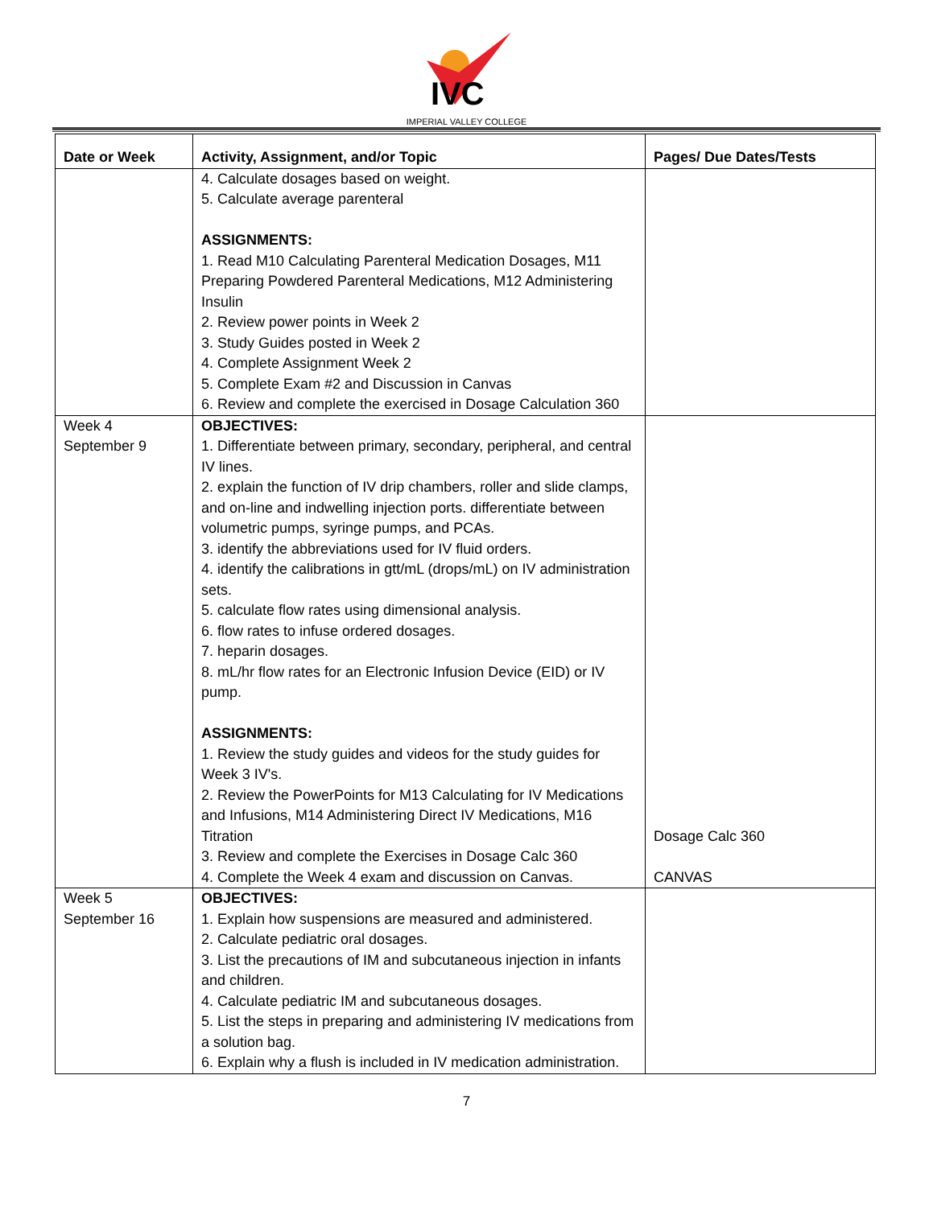IVC
IMPERIAL VALLEY COLLEGE
| Date or Week | Activity, Assignment, and/or Topic | Pages/ Due Dates/Tests |
| --- | --- | --- |
| | 4. Calculate dosages based on weight. 5. Calculate average parenteral ASSIGNMENTS: 1. Read M10 Calculating Parenteral Medication Dosages, M11 Preparing Powdered Parenteral Medications, M12 Administering Insulin 2. Review power points in Week 2 3. Study Guides posted in Week 2 4. Complete Assignment Week 2 5. Complete Exam #2 and Discussion in Canvas 6. Review and complete the exercised in Dosage Calculation 360 | |
| Week 4 September 9 | OBJECTIVES: 1. Differentiate between primary, secondary, peripheral, and central IV lines. 2. explain the function of IV drip chambers, roller and slide clamps, and on-line and indwelling injection ports. differentiate between volumetric pumps, syringe pumps, and PCAs. 3. identify the abbreviations used for IV fluid orders. 4. identify the calibrations in gtt/mL (drops/mL) on IV administration sets. 5. calculate flow rates using dimensional analysis. 6. flow rates to infuse ordered dosages. 7. heparin dosages. 8. mL/hr flow rates for an Electronic Infusion Device (EID) or IV pump. ASSIGNMENTS: 1. Review the study guides and videos for the study guides for Week 3 IV's. 2. Review the PowerPoints for M13 Calculating for IV Medications and Infusions, M14 Administering Direct IV Medications, M16 Titration 3. Review and complete the Exercises in Dosage Calc 360 4. Complete the Week 4 exam and discussion on Canvas. | Dosage Calc 360 CANVAS |
| Week 5 September 16 | OBJECTIVES: 1. Explain how suspensions are measured and administered. 2. Calculate pediatric oral dosages. 3. List the precautions of IM and subcutaneous injection in infants and children. 4. Calculate pediatric IM and subcutaneous dosages. 5. List the steps in preparing and administering IV medications from a solution bag. 6. Explain why a flush is included in IV medication administration. | |
7